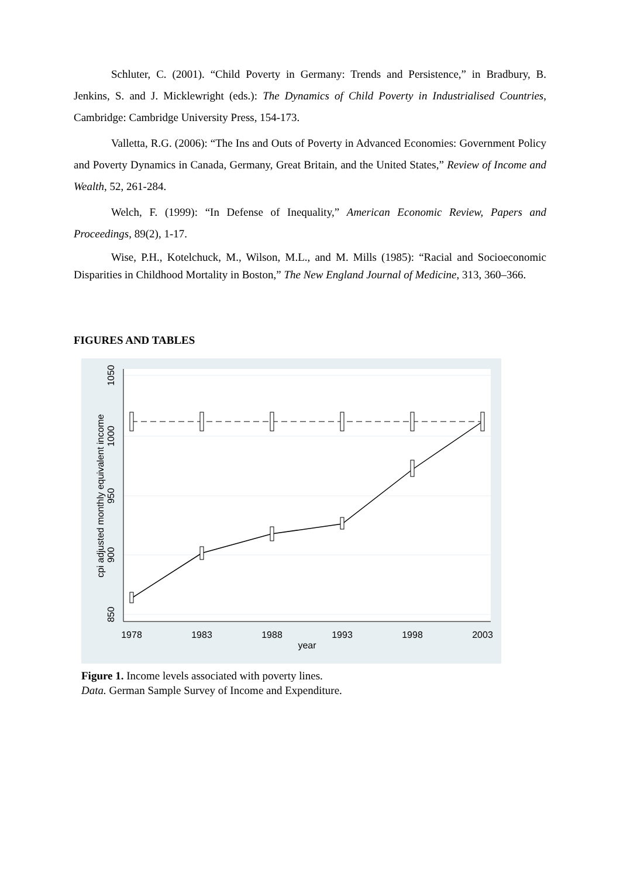Schluter, C. (2001). “Child Poverty in Germany: Trends and Persistence,” in Bradbury, B. Jenkins, S. and J. Micklewright (eds.): The Dynamics of Child Poverty in Industrialised Countries, Cambridge: Cambridge University Press, 154-173.
Valletta, R.G. (2006): “The Ins and Outs of Poverty in Advanced Economies: Government Policy and Poverty Dynamics in Canada, Germany, Great Britain, and the United States,” Review of Income and Wealth, 52, 261-284.
Welch, F. (1999): “In Defense of Inequality,” American Economic Review, Papers and Proceedings, 89(2), 1-17.
Wise, P.H., Kotelchuck, M., Wilson, M.L., and M. Mills (1985): “Racial and Socioeconomic Disparities in Childhood Mortality in Boston,” The New England Journal of Medicine, 313, 360–366.
FIGURES AND TABLES
1978
1983
1988
1993
1998
2003
year
850
900
950
1000
1050
cpi adjusted monthly equivalent income
Figure 1. Income levels associated with poverty lines.
Data. German Sample Survey of Income and Expenditure.